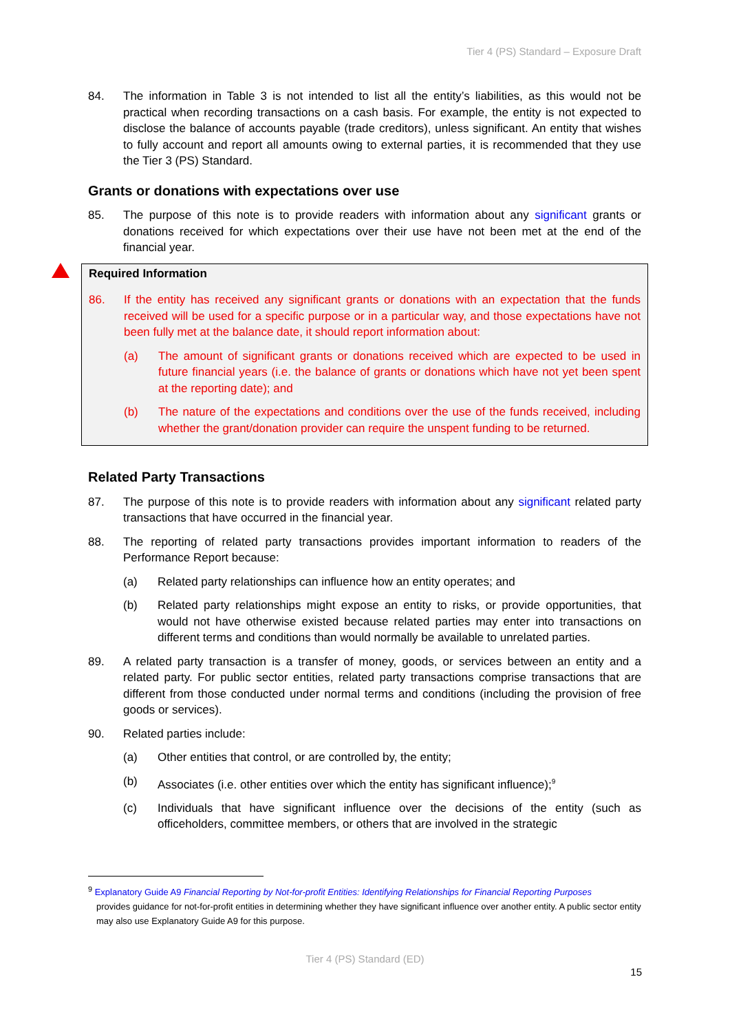Tier 4 (PS) Standard – Exposure Draft
84. The information in Table 3 is not intended to list all the entity’s liabilities, as this would not be practical when recording transactions on a cash basis. For example, the entity is not expected to disclose the balance of accounts payable (trade creditors), unless significant. An entity that wishes to fully account and report all amounts owing to external parties, it is recommended that they use the Tier 3 (PS) Standard.
Grants or donations with expectations over use
85. The purpose of this note is to provide readers with information about any significant grants or donations received for which expectations over their use have not been met at the end of the financial year.
Required Information
86. If the entity has received any significant grants or donations with an expectation that the funds received will be used for a specific purpose or in a particular way, and those expectations have not been fully met at the balance date, it should report information about:
(a) The amount of significant grants or donations received which are expected to be used in future financial years (i.e. the balance of grants or donations which have not yet been spent at the reporting date); and
(b) The nature of the expectations and conditions over the use of the funds received, including whether the grant/donation provider can require the unspent funding to be returned.
Related Party Transactions
87. The purpose of this note is to provide readers with information about any significant related party transactions that have occurred in the financial year.
88. The reporting of related party transactions provides important information to readers of the Performance Report because:
(a) Related party relationships can influence how an entity operates; and
(b) Related party relationships might expose an entity to risks, or provide opportunities, that would not have otherwise existed because related parties may enter into transactions on different terms and conditions than would normally be available to unrelated parties.
89. A related party transaction is a transfer of money, goods, or services between an entity and a related party. For public sector entities, related party transactions comprise transactions that are different from those conducted under normal terms and conditions (including the provision of free goods or services).
90. Related parties include:
(a) Other entities that control, or are controlled by, the entity;
(b) Associates (i.e. other entities over which the entity has significant influence);<sup>9</sup>
(c) Individuals that have significant influence over the decisions of the entity (such as officeholders, committee members, or others that are involved in the strategic
<sup>9</sup> Explanatory Guide A9 Financial Reporting by Not-for-profit Entities: Identifying Relationships for Financial Reporting Purposes
provides guidance for not-for-profit entities in determining whether they have significant influence over another entity. A public sector entity may also use Explanatory Guide A9 for this purpose.
Tier 4 (PS) Standard (ED)
15